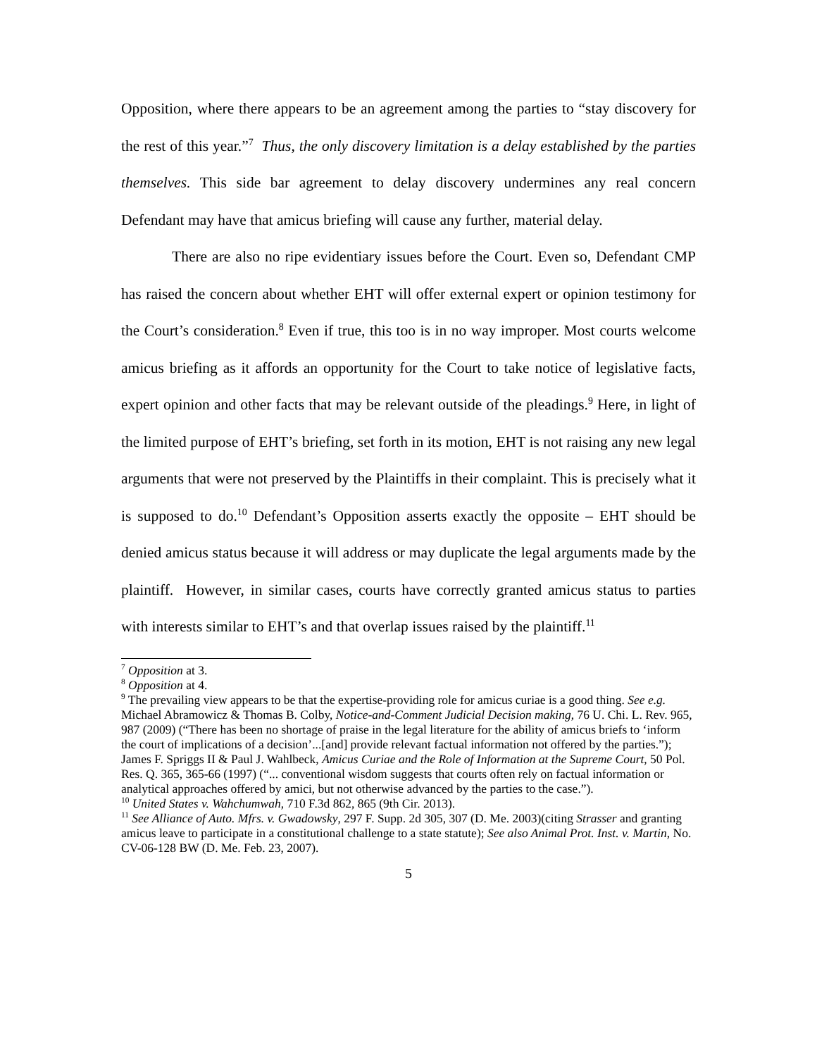Opposition, where there appears to be an agreement among the parties to “stay discovery for the rest of this year.”<sup>7</sup> Thus, the only discovery limitation is a delay established by the parties themselves. This side bar agreement to delay discovery undermines any real concern Defendant may have that amicus briefing will cause any further, material delay.
There are also no ripe evidentiary issues before the Court. Even so, Defendant CMP has raised the concern about whether EHT will offer external expert or opinion testimony for the Court’s consideration.<sup>8</sup> Even if true, this too is in no way improper. Most courts welcome amicus briefing as it affords an opportunity for the Court to take notice of legislative facts, expert opinion and other facts that may be relevant outside of the pleadings.<sup>9</sup> Here, in light of the limited purpose of EHT’s briefing, set forth in its motion, EHT is not raising any new legal arguments that were not preserved by the Plaintiffs in their complaint. This is precisely what it is supposed to do.<sup>10</sup> Defendant’s Opposition asserts exactly the opposite – EHT should be denied amicus status because it will address or may duplicate the legal arguments made by the plaintiff. However, in similar cases, courts have correctly granted amicus status to parties with interests similar to EHT’s and that overlap issues raised by the plaintiff.<sup>11</sup>
<sup>7</sup> Opposition at 3.
<sup>8</sup> Opposition at 4.
<sup>9</sup> The prevailing view appears to be that the expertise-providing role for amicus curiae is a good thing. See e.g. Michael Abramowicz & Thomas B. Colby, Notice-and-Comment Judicial Decision making, 76 U. Chi. L. Rev. 965, 987 (2009) (“There has been no shortage of praise in the legal literature for the ability of amicus briefs to ‘inform the court of implications of a decision’...[and] provide relevant factual information not offered by the parties.”); James F. Spriggs II & Paul J. Wahlbeck, Amicus Curiae and the Role of Information at the Supreme Court, 50 Pol. Res. Q. 365, 365-66 (1997) (“... conventional wisdom suggests that courts often rely on factual information or analytical approaches offered by amici, but not otherwise advanced by the parties to the case.”).
<sup>10</sup> United States v. Wahchumwah, 710 F.3d 862, 865 (9th Cir. 2013).
<sup>11</sup> See Alliance of Auto. Mfrs. v. Gwadowsky, 297 F. Supp. 2d 305, 307 (D. Me. 2003)(citing Strasser and granting amicus leave to participate in a constitutional challenge to a state statute); See also Animal Prot. Inst. v. Martin, No. CV-06-128 BW (D. Me. Feb. 23, 2007).
5